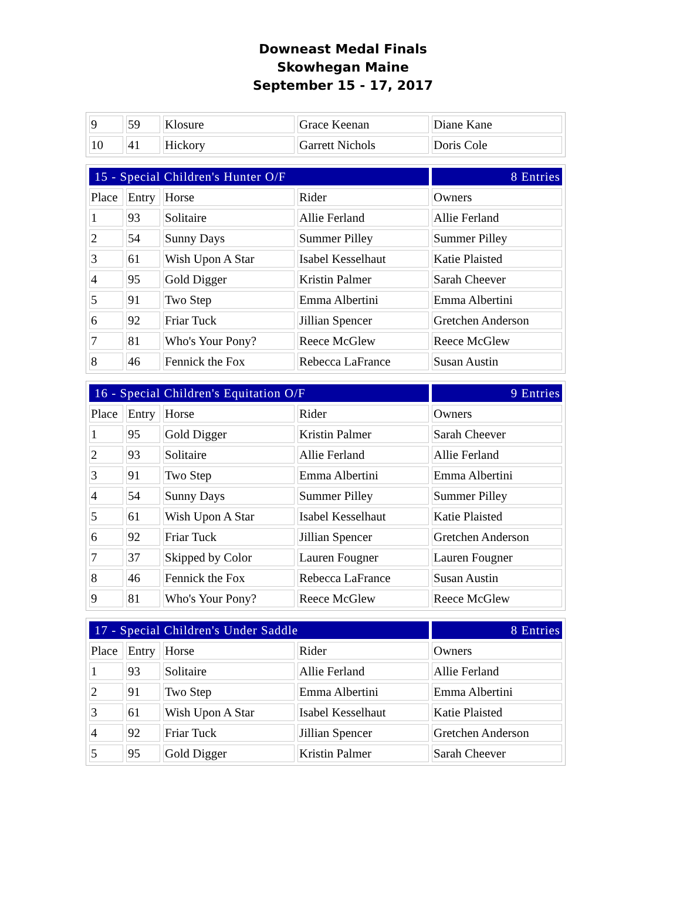Downeast Medal Finals
Skowhegan Maine
September 15 - 17, 2017
| 9 | 59 | Klosure | Grace Keenan | Diane Kane |
| 10 | 41 | Hickory | Garrett Nichols | Doris Cole |
| 15 - Special Children's Hunter O/F | | | | 8 Entries |
| Place | Entry | Horse | Rider | Owners |
| 1 | 93 | Solitaire | Allie Ferland | Allie Ferland |
| 2 | 54 | Sunny Days | Summer Pilley | Summer Pilley |
| 3 | 61 | Wish Upon A Star | Isabel Kesselhaut | Katie Plaisted |
| 4 | 95 | Gold Digger | Kristin Palmer | Sarah Cheever |
| 5 | 91 | Two Step | Emma Albertini | Emma Albertini |
| 6 | 92 | Friar Tuck | Jillian Spencer | Gretchen Anderson |
| 7 | 81 | Who's Your Pony? | Reece McGlew | Reece McGlew |
| 8 | 46 | Fennick the Fox | Rebecca LaFrance | Susan Austin |
| 16 - Special Children's Equitation O/F | | | | 9 Entries |
| Place | Entry | Horse | Rider | Owners |
| 1 | 95 | Gold Digger | Kristin Palmer | Sarah Cheever |
| 2 | 93 | Solitaire | Allie Ferland | Allie Ferland |
| 3 | 91 | Two Step | Emma Albertini | Emma Albertini |
| 4 | 54 | Sunny Days | Summer Pilley | Summer Pilley |
| 5 | 61 | Wish Upon A Star | Isabel Kesselhaut | Katie Plaisted |
| 6 | 92 | Friar Tuck | Jillian Spencer | Gretchen Anderson |
| 7 | 37 | Skipped by Color | Lauren Fougner | Lauren Fougner |
| 8 | 46 | Fennick the Fox | Rebecca LaFrance | Susan Austin |
| 9 | 81 | Who's Your Pony? | Reece McGlew | Reece McGlew |
| 17 - Special Children's Under Saddle | | | | 8 Entries |
| Place | Entry | Horse | Rider | Owners |
| 1 | 93 | Solitaire | Allie Ferland | Allie Ferland |
| 2 | 91 | Two Step | Emma Albertini | Emma Albertini |
| 3 | 61 | Wish Upon A Star | Isabel Kesselhaut | Katie Plaisted |
| 4 | 92 | Friar Tuck | Jillian Spencer | Gretchen Anderson |
| 5 | 95 | Gold Digger | Kristin Palmer | Sarah Cheever |